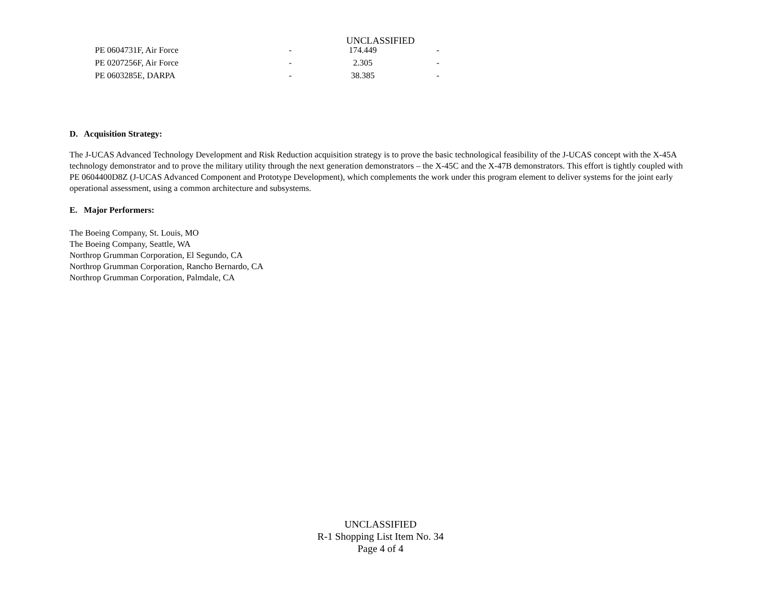UNCLASSIFIED
| PE 0604731F, Air Force | - | 174.449 | - |
| PE 0207256F, Air Force | - | 2.305 | - |
| PE 0603285E, DARPA | - | 38.385 | - |
D. Acquisition Strategy:
The J-UCAS Advanced Technology Development and Risk Reduction acquisition strategy is to prove the basic technological feasibility of the J-UCAS concept with the X-45A technology demonstrator and to prove the military utility through the next generation demonstrators – the X-45C and the X-47B demonstrators. This effort is tightly coupled with PE 0604400D8Z (J-UCAS Advanced Component and Prototype Development), which complements the work under this program element to deliver systems for the joint early operational assessment, using a common architecture and subsystems.
E. Major Performers:
The Boeing Company, St. Louis, MO
The Boeing Company, Seattle, WA
Northrop Grumman Corporation, El Segundo, CA
Northrop Grumman Corporation, Rancho Bernardo, CA
Northrop Grumman Corporation, Palmdale, CA
UNCLASSIFIED
R-1 Shopping List Item No. 34
Page 4 of 4